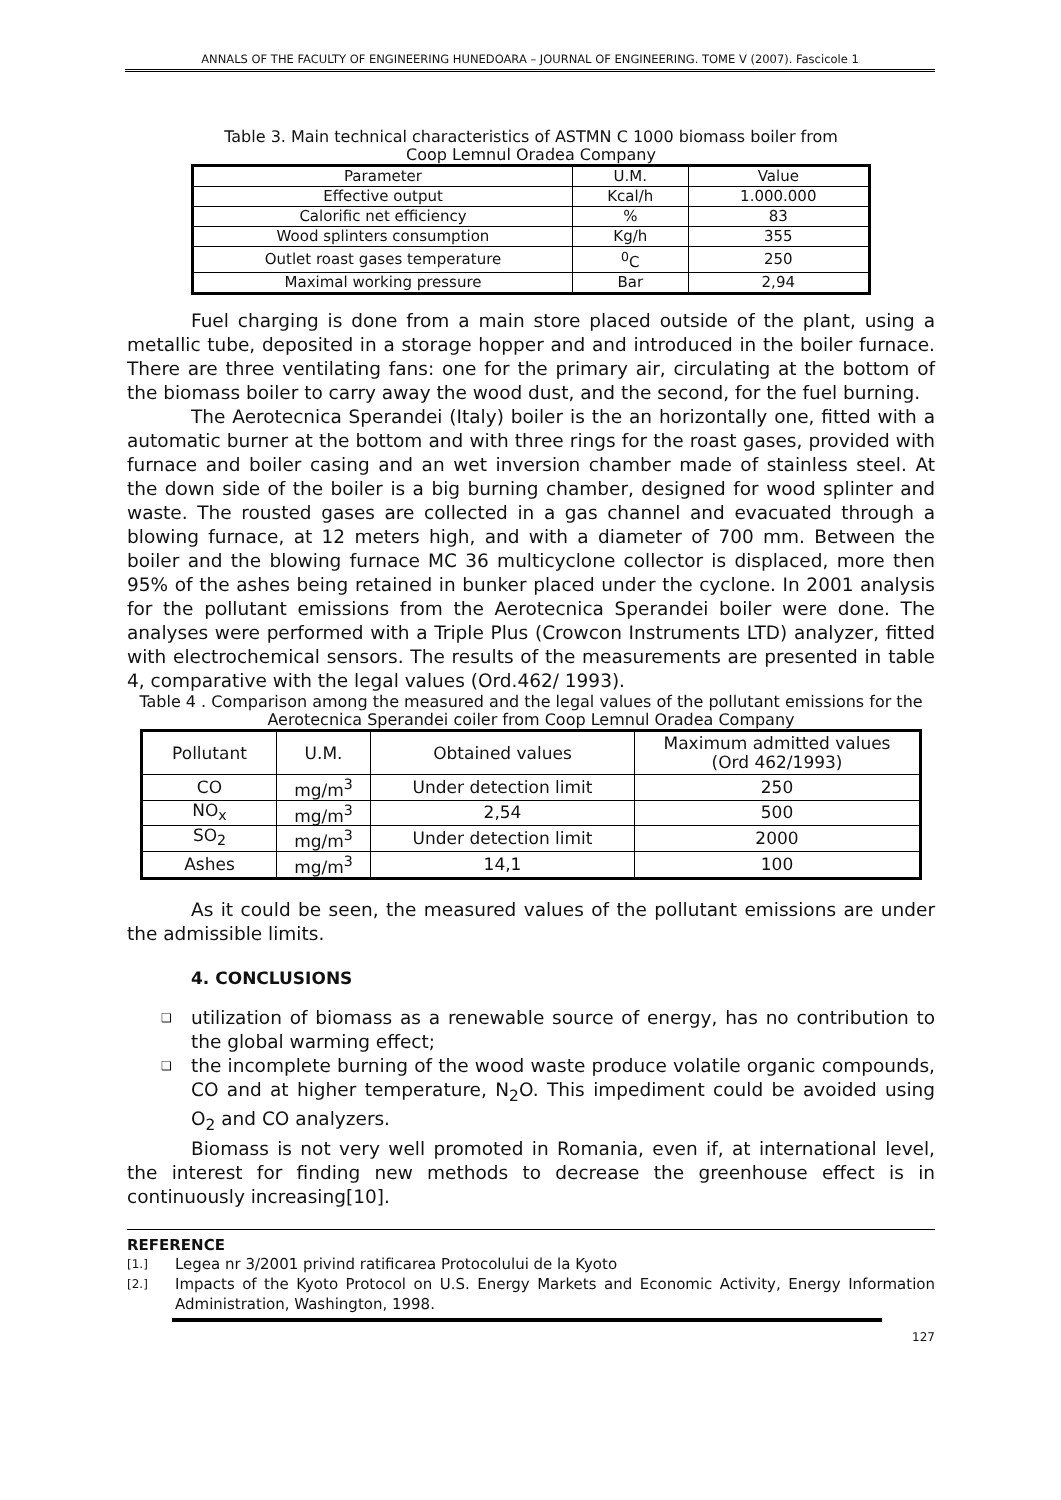ANNALS OF THE FACULTY OF ENGINEERING HUNEDOARA – JOURNAL OF ENGINEERING. TOME V (2007). Fascicole 1
Table 3. Main technical characteristics of ASTMN C 1000 biomass boiler from
Coop Lemnul Oradea Company
| Parameter | U.M. | Value |
| --- | --- | --- |
| Effective output | Kcal/h | 1.000.000 |
| Calorific net efficiency | % | 83 |
| Wood splinters consumption | Kg/h | 355 |
| Outlet roast gases temperature | <sup>0</sup> C | 250 |
| Maximal working pressure | Bar | 2,94 |
Fuel charging is done from a main store placed outside of the plant, using a metallic tube, deposited in a storage hopper and and introduced in the boiler furnace. There are three ventilating fans: one for the primary air, circulating at the bottom of the biomass boiler to carry away the wood dust, and the second, for the fuel burning.
The Aerotecnica Sperandei (Italy) boiler is the an horizontally one, fitted with a automatic burner at the bottom and with three rings for the roast gases, provided with furnace and boiler casing and an wet inversion chamber made of stainless steel. At the down side of the boiler is a big burning chamber, designed for wood splinter and waste. The rousted gases are collected in a gas channel and evacuated through a blowing furnace, at 12 meters high, and with a diameter of 700 mm. Between the boiler and the blowing furnace MC 36 multicyclone collector is displaced, more then 95% of the ashes being retained in bunker placed under the cyclone. In 2001 analysis for the pollutant emissions from the Aerotecnica Sperandei boiler were done. The analyses were performed with a Triple Plus (Crowcon Instruments LTD) analyzer, fitted with electrochemical sensors. The results of the measurements are presented in table 4, comparative with the legal values (Ord.462/ 1993).
Table 4 . Comparison among the measured and the legal values of the pollutant emissions for the Aerotecnica Sperandei coiler from Coop Lemnul Oradea Company
| Pollutant | U.M. | Obtained values | Maximum admitted values (Ord 462/1993) |
| --- | --- | --- | --- |
| CO | mg/m<sup>3</sup> | Under detection limit | 250 |
| NO<sub>x</sub> | mg/m<sup>3</sup> | 2,54 | 500 |
| SO<sub>2</sub> | mg/m<sup>3</sup> | Under detection limit | 2000 |
| Ashes | mg/m<sup>3</sup> | 14,1 | 100 |
As it could be seen, the measured values of the pollutant emissions are under the admissible limits.
4. CONCLUSIONS
❑ utilization of biomass as a renewable source of energy, has no contribution to the global warming effect;
❑ the incomplete burning of the wood waste produce volatile organic compounds, CO and at higher temperature, N<sub>2</sub>O. This impediment could be avoided using O<sub>2</sub> and CO analyzers.
Biomass is not very well promoted in Romania, even if, at international level, the interest for finding new methods to decrease the greenhouse effect is in continuously increasing[10].
REFERENCE
[1.] Legea nr 3/2001 privind ratificarea Protocolului de la Kyoto
[2.] Impacts of the Kyoto Protocol on U.S. Energy Markets and Economic Activity, Energy Information Administration, Washington, 1998.
127